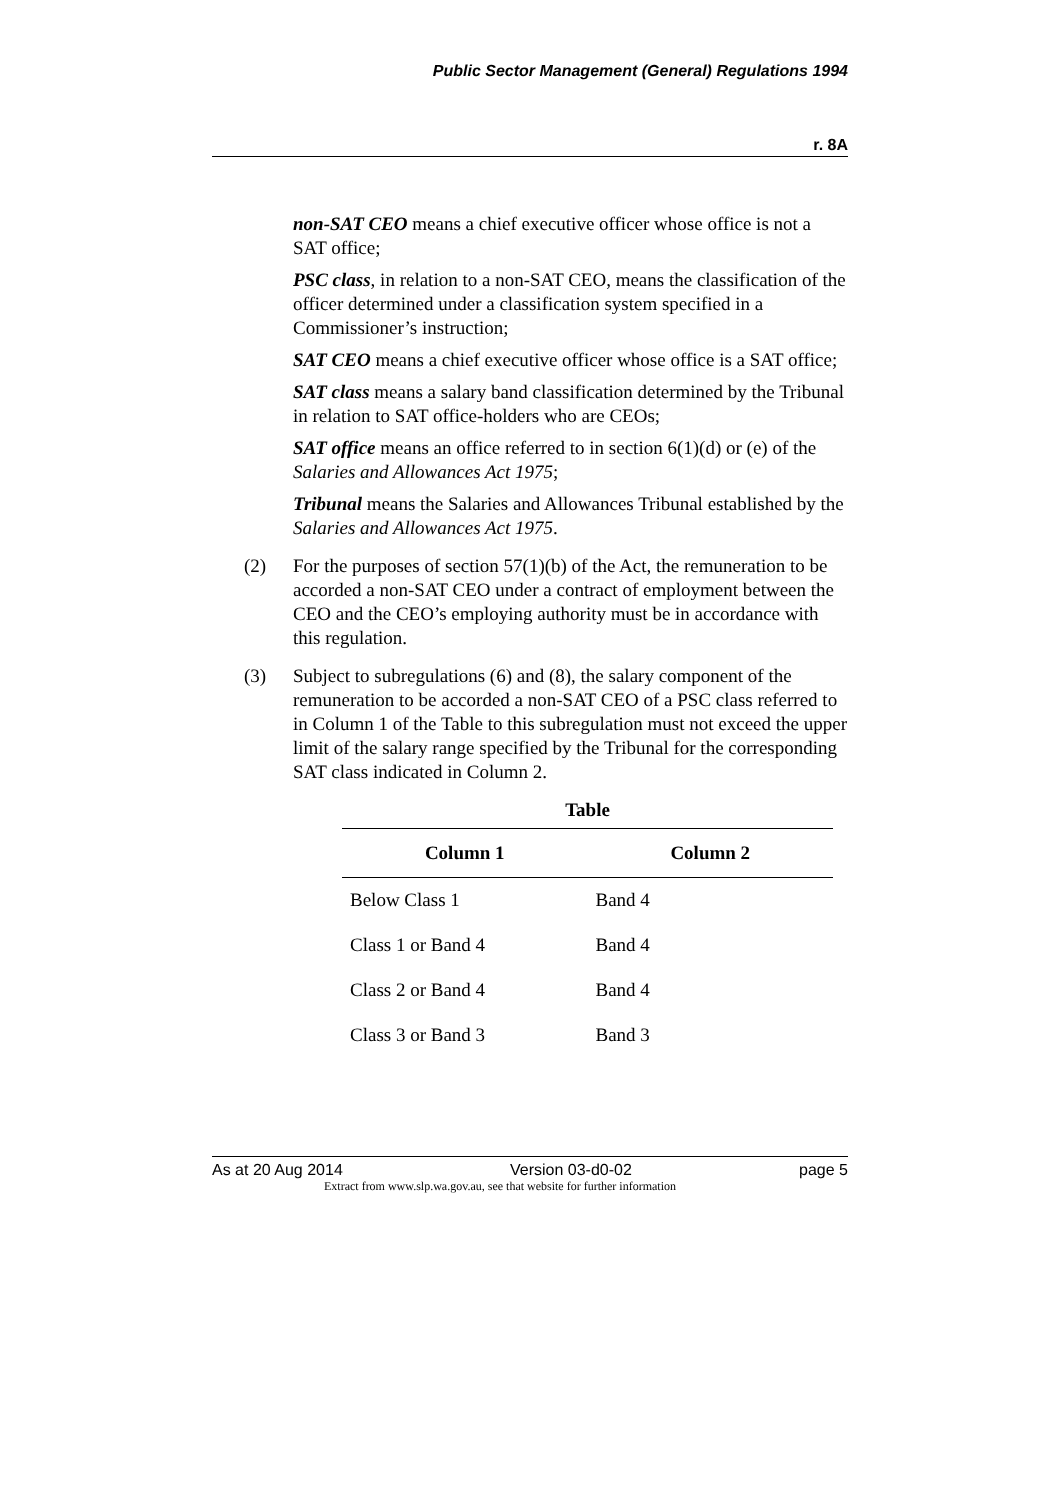Public Sector Management (General) Regulations 1994
r. 8A
non-SAT CEO means a chief executive officer whose office is not a SAT office;
PSC class, in relation to a non-SAT CEO, means the classification of the officer determined under a classification system specified in a Commissioner’s instruction;
SAT CEO means a chief executive officer whose office is a SAT office;
SAT class means a salary band classification determined by the Tribunal in relation to SAT office-holders who are CEOs;
SAT office means an office referred to in section 6(1)(d) or (e) of the Salaries and Allowances Act 1975;
Tribunal means the Salaries and Allowances Tribunal established by the Salaries and Allowances Act 1975.
(2) For the purposes of section 57(1)(b) of the Act, the remuneration to be accorded a non-SAT CEO under a contract of employment between the CEO and the CEO’s employing authority must be in accordance with this regulation.
(3) Subject to subregulations (6) and (8), the salary component of the remuneration to be accorded a non-SAT CEO of a PSC class referred to in Column 1 of the Table to this subregulation must not exceed the upper limit of the salary range specified by the Tribunal for the corresponding SAT class indicated in Column 2.
Table
| Column 1 | Column 2 |
| --- | --- |
| Below Class 1 | Band 4 |
| Class 1 or Band 4 | Band 4 |
| Class 2 or Band 4 | Band 4 |
| Class 3 or Band 3 | Band 3 |
As at 20 Aug 2014 Version 03-d0-02 page 5
Extract from www.slp.wa.gov.au, see that website for further information